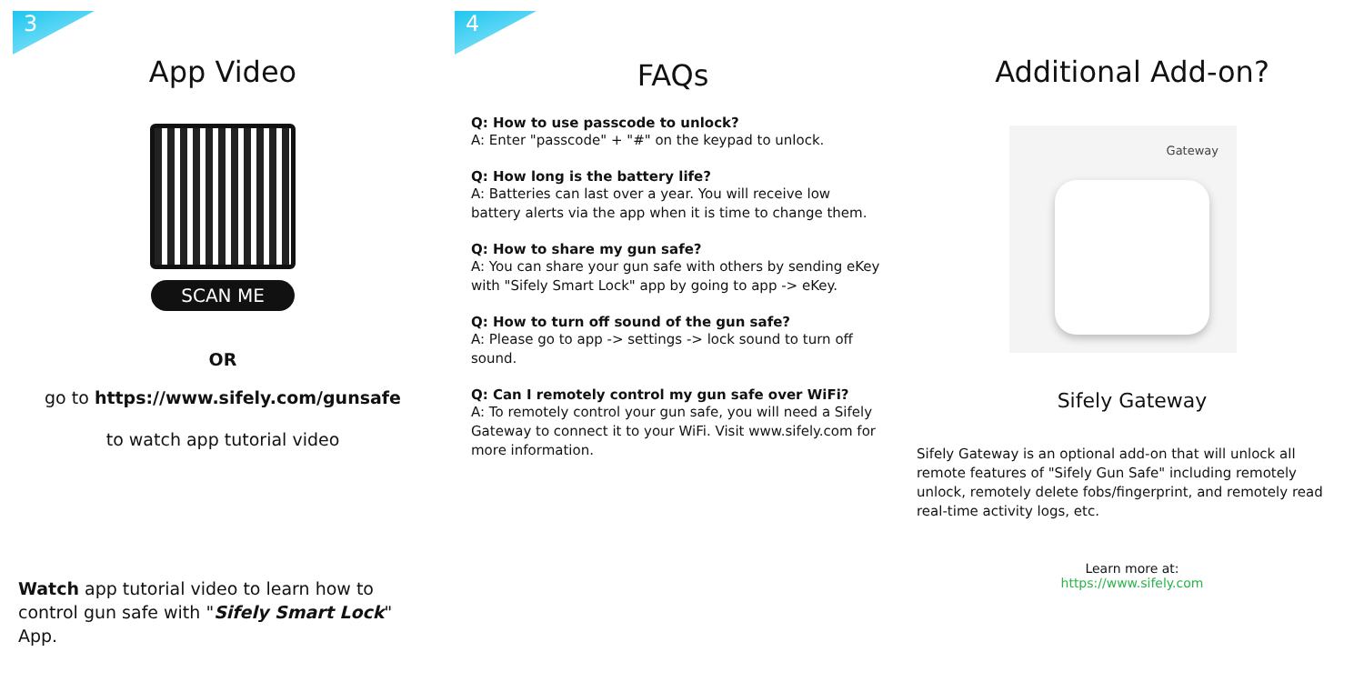3
App Video
SCAN ME
OR
go to https://www.sifely.com/gunsafe
to watch app tutorial video
Watch app tutorial video to learn how to control gun safe with "Sifely Smart Lock" App.
4
FAQs
Q: How to use passcode to unlock?
A: Enter "passcode" + "#" on the keypad to unlock.
Q: How long is the battery life?
A: Batteries can last over a year. You will receive low battery alerts via the app when it is time to change them.
Q: How to share my gun safe?
A: You can share your gun safe with others by sending eKey with "Sifely Smart Lock" app by going to app -> eKey.
Q: How to turn off sound of the gun safe?
A: Please go to app -> settings -> lock sound to turn off sound.
Q: Can I remotely control my gun safe over WiFi?
A: To remotely control your gun safe, you will need a Sifely Gateway to connect it to your WiFi. Visit www.sifely.com for more information.
Additional Add-on?
Gateway
Sifely Gateway
Sifely Gateway is an optional add-on that will unlock all remote features of "Sifely Gun Safe" including remotely unlock, remotely delete fobs/fingerprint, and remotely read real-time activity logs, etc.
Learn more at:
https://www.sifely.com